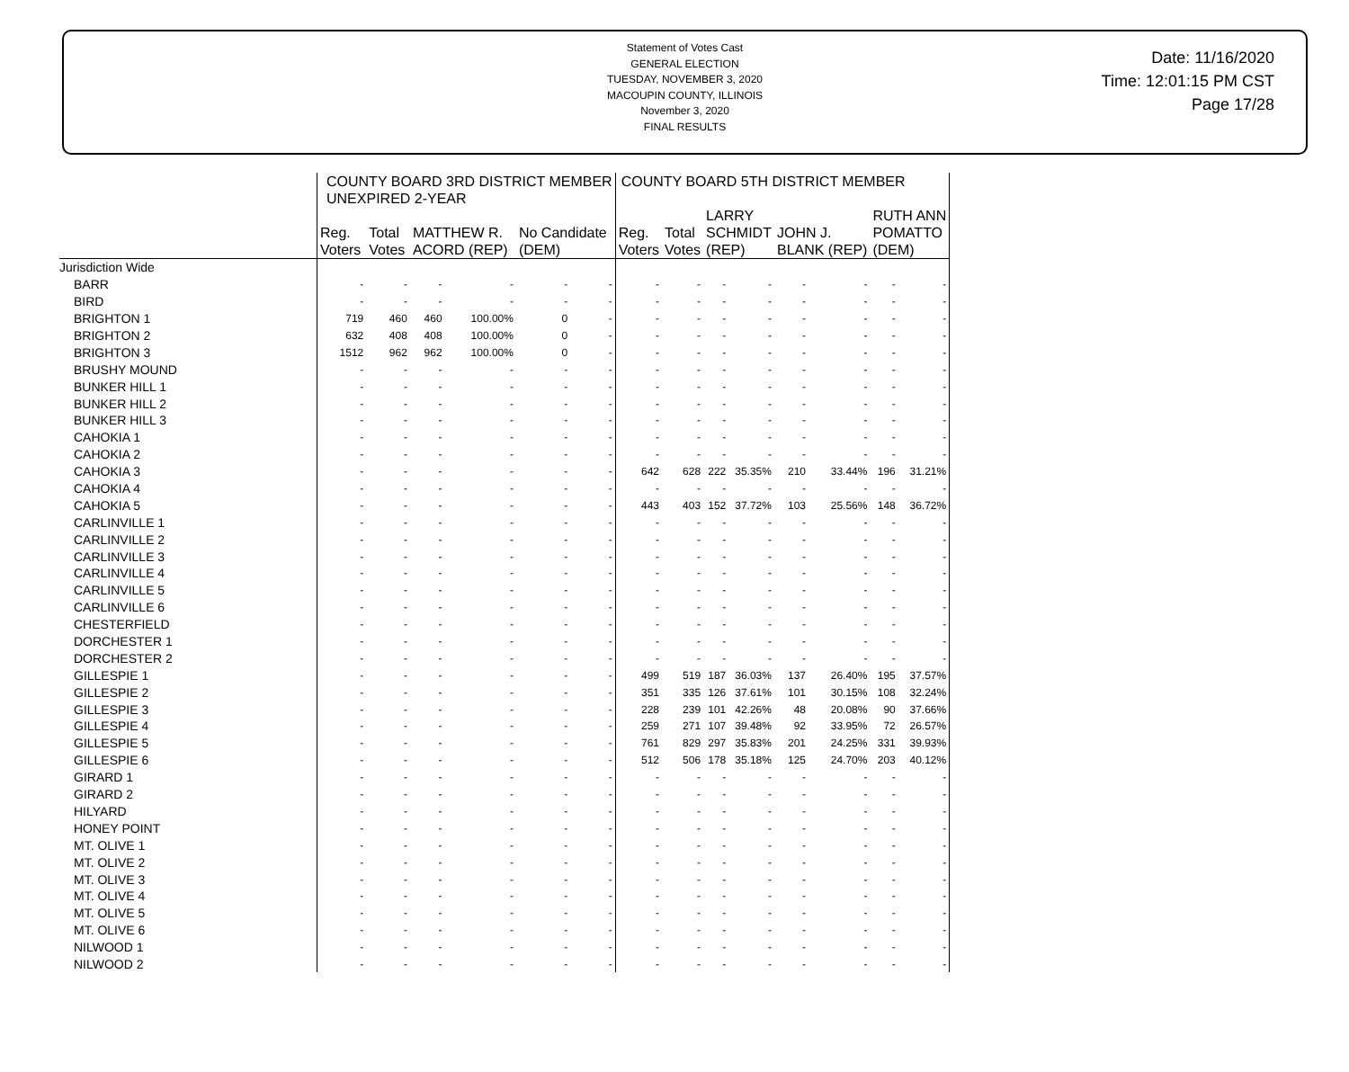Statement of Votes Cast
GENERAL ELECTION
TUESDAY, NOVEMBER 3, 2020
MACOUPIN COUNTY, ILLINOIS
November 3, 2020
FINAL RESULTS
Date: 11/16/2020
Time: 12:01:15 PM CST
Page 17/28
| | COUNTY BOARD 3RD DISTRICT MEMBER UNEXPIRED 2-YEAR | | | | | | COUNTY BOARD 5TH DISTRICT MEMBER | | | | | | | |
| --- | --- | --- | --- | --- | --- | --- | --- | --- | --- | --- | --- | --- | --- | --- |
| | Reg. Voters | Total Votes | MATTHEW R. ACORD (REP) | | No Candidate (DEM) | | Reg. Voters | Total Votes | LARRY SCHMIDT (REP) | | JOHN J. BLANK (REP) | | RUTH ANN POMATTO (DEM) | |
| Jurisdiction Wide | | | | | | | | | | | | | | |
| BARR | - | - | - | - | - | - | - | - | - | - | - | - | - | - |
| BIRD | - | - | - | - | - | - | - | - | - | - | - | - | - | - |
| BRIGHTON 1 | 719 | 460 | 460 | 100.00% | 0 | - | - | - | - | - | - | - | - | - |
| BRIGHTON 2 | 632 | 408 | 408 | 100.00% | 0 | - | - | - | - | - | - | - | - | - |
| BRIGHTON 3 | 1512 | 962 | 962 | 100.00% | 0 | - | - | - | - | - | - | - | - | - |
| BRUSHY MOUND | - | - | - | - | - | - | - | - | - | - | - | - | - | - |
| BUNKER HILL 1 | - | - | - | - | - | - | - | - | - | - | - | - | - | - |
| BUNKER HILL 2 | - | - | - | - | - | - | - | - | - | - | - | - | - | - |
| BUNKER HILL 3 | - | - | - | - | - | - | - | - | - | - | - | - | - | - |
| CAHOKIA 1 | - | - | - | - | - | - | - | - | - | - | - | - | - | - |
| CAHOKIA 2 | - | - | - | - | - | - | - | - | - | - | - | - | - | - |
| CAHOKIA 3 | - | - | - | - | - | - | 642 | 628 | 222 | 35.35% | 210 | 33.44% | 196 | 31.21% |
| CAHOKIA 4 | - | - | - | - | - | - | - | - | - | - | - | - | - | - |
| CAHOKIA 5 | - | - | - | - | - | - | 443 | 403 | 152 | 37.72% | 103 | 25.56% | 148 | 36.72% |
| CARLINVILLE 1 | - | - | - | - | - | - | - | - | - | - | - | - | - | - |
| CARLINVILLE 2 | - | - | - | - | - | - | - | - | - | - | - | - | - | - |
| CARLINVILLE 3 | - | - | - | - | - | - | - | - | - | - | - | - | - | - |
| CARLINVILLE 4 | - | - | - | - | - | - | - | - | - | - | - | - | - | - |
| CARLINVILLE 5 | - | - | - | - | - | - | - | - | - | - | - | - | - | - |
| CARLINVILLE 6 | - | - | - | - | - | - | - | - | - | - | - | - | - | - |
| CHESTERFIELD | - | - | - | - | - | - | - | - | - | - | - | - | - | - |
| DORCHESTER 1 | - | - | - | - | - | - | - | - | - | - | - | - | - | - |
| DORCHESTER 2 | - | - | - | - | - | - | - | - | - | - | - | - | - | - |
| GILLESPIE 1 | - | - | - | - | - | - | 499 | 519 | 187 | 36.03% | 137 | 26.40% | 195 | 37.57% |
| GILLESPIE 2 | - | - | - | - | - | - | 351 | 335 | 126 | 37.61% | 101 | 30.15% | 108 | 32.24% |
| GILLESPIE 3 | - | - | - | - | - | - | 228 | 239 | 101 | 42.26% | 48 | 20.08% | 90 | 37.66% |
| GILLESPIE 4 | - | - | - | - | - | - | 259 | 271 | 107 | 39.48% | 92 | 33.95% | 72 | 26.57% |
| GILLESPIE 5 | - | - | - | - | - | - | 761 | 829 | 297 | 35.83% | 201 | 24.25% | 331 | 39.93% |
| GILLESPIE 6 | - | - | - | - | - | - | 512 | 506 | 178 | 35.18% | 125 | 24.70% | 203 | 40.12% |
| GIRARD 1 | - | - | - | - | - | - | - | - | - | - | - | - | - | - |
| GIRARD 2 | - | - | - | - | - | - | - | - | - | - | - | - | - | - |
| HILYARD | - | - | - | - | - | - | - | - | - | - | - | - | - | - |
| HONEY POINT | - | - | - | - | - | - | - | - | - | - | - | - | - | - |
| MT. OLIVE 1 | - | - | - | - | - | - | - | - | - | - | - | - | - | - |
| MT. OLIVE 2 | - | - | - | - | - | - | - | - | - | - | - | - | - | - |
| MT. OLIVE 3 | - | - | - | - | - | - | - | - | - | - | - | - | - | - |
| MT. OLIVE 4 | - | - | - | - | - | - | - | - | - | - | - | - | - | - |
| MT. OLIVE 5 | - | - | - | - | - | - | - | - | - | - | - | - | - | - |
| MT. OLIVE 6 | - | - | - | - | - | - | - | - | - | - | - | - | - | - |
| NILWOOD 1 | - | - | - | - | - | - | - | - | - | - | - | - | - | - |
| NILWOOD 2 | - | - | - | - | - | - | - | - | - | - | - | - | - | - |